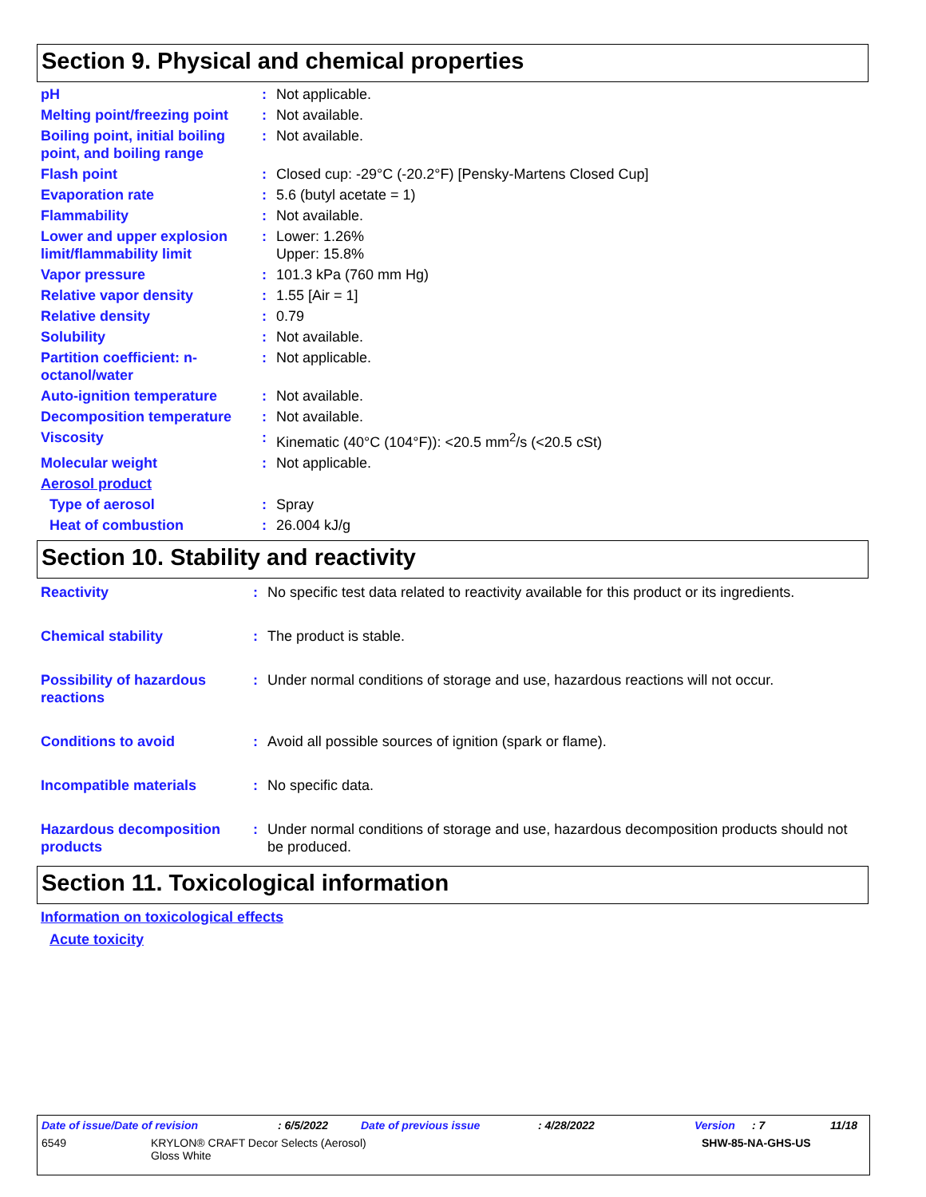Section 9. Physical and chemical properties
| pH | : | Not applicable. |
| Melting point/freezing point | : | Not available. |
| Boiling point, initial boiling point, and boiling range | : | Not available. |
| Flash point | : | Closed cup: -29°C (-20.2°F) [Pensky-Martens Closed Cup] |
| Evaporation rate | : | 5.6 (butyl acetate = 1) |
| Flammability | : | Not available. |
| Lower and upper explosion limit/flammability limit | : | Lower: 1.26% Upper: 15.8% |
| Vapor pressure | : | 101.3 kPa (760 mm Hg) |
| Relative vapor density | : | 1.55 [Air = 1] |
| Relative density | : | 0.79 |
| Solubility | : | Not available. |
| Partition coefficient: n-octanol/water | : | Not applicable. |
| Auto-ignition temperature | : | Not available. |
| Decomposition temperature | : | Not available. |
| Viscosity | : | Kinematic (40°C (104°F)): <20.5 mm<sup>2</sup>/s (<20.5 cSt) |
| Molecular weight | : | Not applicable. |
| Aerosol product | | |
| Type of aerosol | : | Spray |
| Heat of combustion | : | 26.004 kJ/g |
Section 10. Stability and reactivity
| Reactivity | : | No specific test data related to reactivity available for this product or its ingredients. |
| Chemical stability | : | The product is stable. |
| Possibility of hazardous reactions | : | Under normal conditions of storage and use, hazardous reactions will not occur. |
| Conditions to avoid | : | Avoid all possible sources of ignition (spark or flame). |
| Incompatible materials | : | No specific data. |
| Hazardous decomposition products | : | Under normal conditions of storage and use, hazardous decomposition products should not be produced. |
Section 11. Toxicological information
Information on toxicological effects
Acute toxicity
Date of issue/Date of revision: 6/5/2022 Date of previous issue: 4/28/2022 Version: 7 11/18
6549 KRYLON® CRAFT Decor Selects (Aerosol)
Gloss White SHW-85-NA-GHS-US